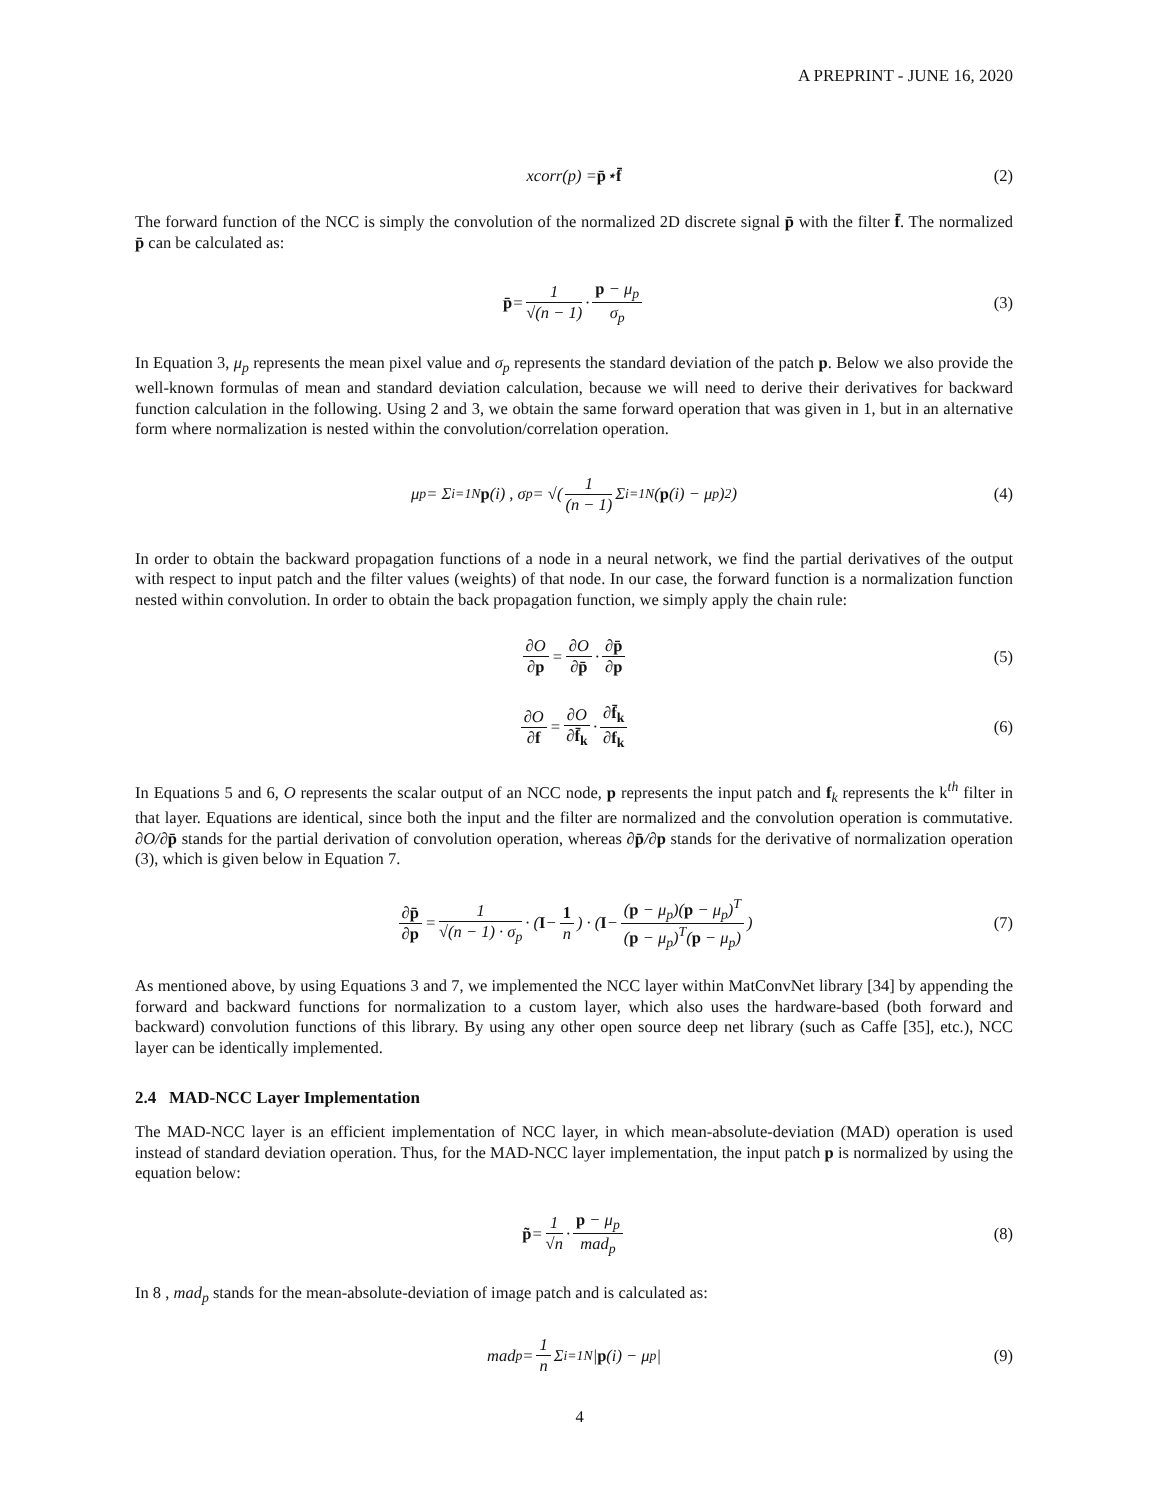A PREPRINT - JUNE 16, 2020
xcorr(p) = p̄ ⋆ f̄ (2)
The forward function of the NCC is simply the convolution of the normalized 2D discrete signal p̄ with the filter f̄. The normalized p̄ can be calculated as:
p̄ = 1 √(n − 1) · p − μ<sub>p</sub> σ<sub>p</sub> (3)
In Equation 3, μ<sub>p</sub> represents the mean pixel value and σ<sub>p</sub> represents the standard deviation of the patch p. Below we also provide the well-known formulas of mean and standard deviation calculation, because we will need to derive their derivatives for backward function calculation in the following. Using 2 and 3, we obtain the same forward operation that was given in 1, but in an alternative form where normalization is nested within the convolution/correlation operation.
μ<sub>p</sub> = Σ<sub>i=1</sub><sup>N</sup> p (i) , σ<sub>p</sub> = √( 1 (n − 1) Σ<sub>i=1</sub><sup>N</sup> (p (i) − μ<sub>p</sub>)<sup>2</sup> ) (4)
In order to obtain the backward propagation functions of a node in a neural network, we find the partial derivatives of the output with respect to input patch and the filter values (weights) of that node. In our case, the forward function is a normalization function nested within convolution. In order to obtain the back propagation function, we simply apply the chain rule:
∂O ∂p = ∂O ∂p̄ · ∂p̄ ∂p (5)
∂O ∂f = ∂O ∂f̄<sub>k</sub> · ∂f̄<sub>k</sub> ∂f<sub>k</sub> (6)
In Equations 5 and 6, O represents the scalar output of an NCC node, p represents the input patch and f<sub>k</sub> represents the k<sup>th</sup> filter in that layer. Equations are identical, since both the input and the filter are normalized and the convolution operation is commutative. ∂O/∂p̄ stands for the partial derivation of convolution operation, whereas ∂p̄/∂p stands for the derivative of normalization operation (3), which is given below in Equation 7.
∂p̄ ∂p = 1 √(n − 1) · σ<sub>p</sub> · (I − 1 n) · (I − (p − μ<sub>p</sub>)(p − μ<sub>p</sub>)<sup>T</sup> (p − μ<sub>p</sub>)<sup>T</sup>(p − μ<sub>p</sub>)) (7)
As mentioned above, by using Equations 3 and 7, we implemented the NCC layer within MatConvNet library [34] by appending the forward and backward functions for normalization to a custom layer, which also uses the hardware-based (both forward and backward) convolution functions of this library. By using any other open source deep net library (such as Caffe [35], etc.), NCC layer can be identically implemented.
2.4 MAD-NCC Layer Implementation
The MAD-NCC layer is an efficient implementation of NCC layer, in which mean-absolute-deviation (MAD) operation is used instead of standard deviation operation. Thus, for the MAD-NCC layer implementation, the input patch p is normalized by using the equation below:
p̃ = 1 √n · p − μ<sub>p</sub> mad<sub>p</sub> (8)
In 8 , mad<sub>p</sub> stands for the mean-absolute-deviation of image patch and is calculated as:
mad<sub>p</sub> = 1 n Σ<sub>i=1</sub><sup>N</sup> | p (i) − μ<sub>p</sub>| (9)
4